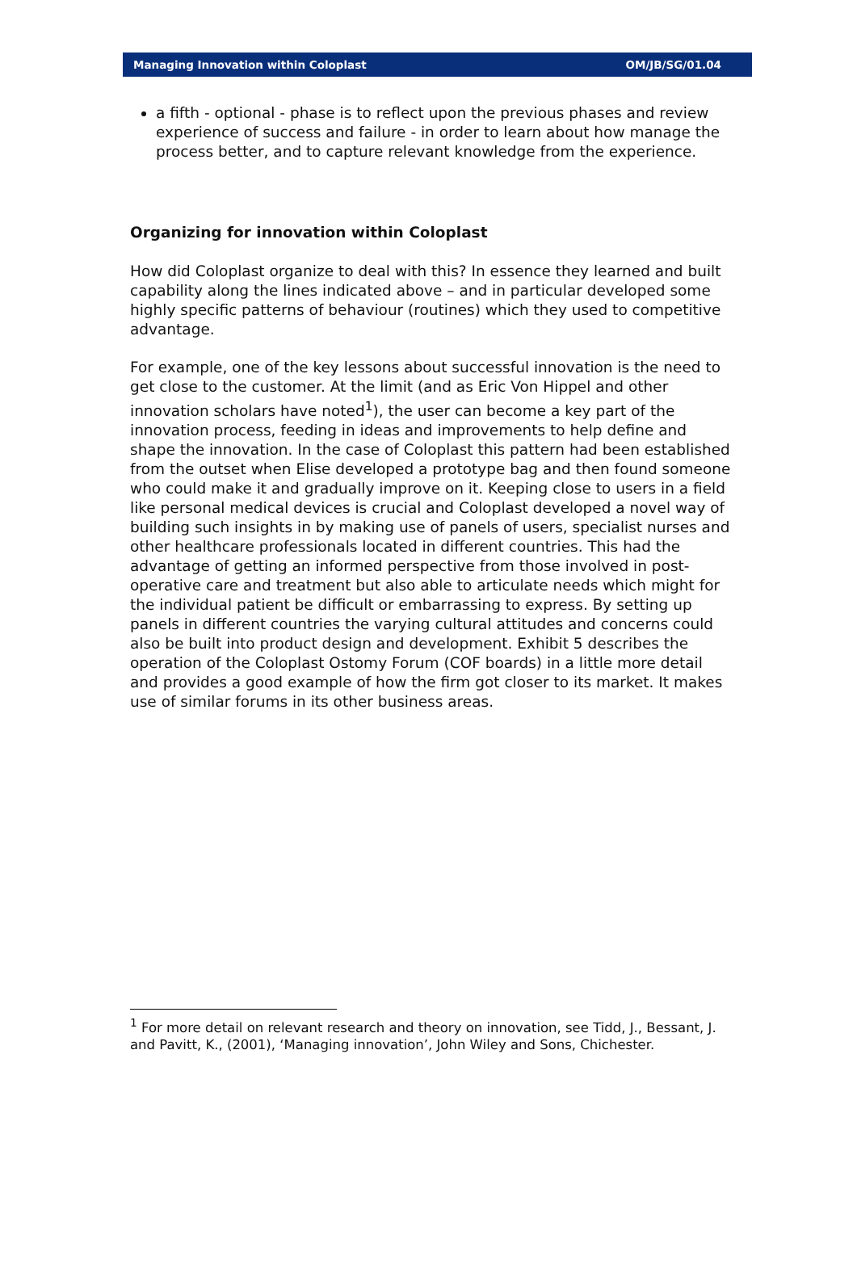Managing Innovation within Coloplast OM/JB/SG/01.04
a fifth - optional - phase is to reflect upon the previous phases and review experience of success and failure - in order to learn about how manage the process better, and to capture relevant knowledge from the experience.
Organizing for innovation within Coloplast
How did Coloplast organize to deal with this? In essence they learned and built capability along the lines indicated above – and in particular developed some highly specific patterns of behaviour (routines) which they used to competitive advantage.
For example, one of the key lessons about successful innovation is the need to get close to the customer. At the limit (and as Eric Von Hippel and other innovation scholars have noted<sup>1</sup>), the user can become a key part of the innovation process, feeding in ideas and improvements to help define and shape the innovation. In the case of Coloplast this pattern had been established from the outset when Elise developed a prototype bag and then found someone who could make it and gradually improve on it. Keeping close to users in a field like personal medical devices is crucial and Coloplast developed a novel way of building such insights in by making use of panels of users, specialist nurses and other healthcare professionals located in different countries. This had the advantage of getting an informed perspective from those involved in post-operative care and treatment but also able to articulate needs which might for the individual patient be difficult or embarrassing to express. By setting up panels in different countries the varying cultural attitudes and concerns could also be built into product design and development. Exhibit 5 describes the operation of the Coloplast Ostomy Forum (COF boards) in a little more detail and provides a good example of how the firm got closer to its market. It makes use of similar forums in its other business areas.
<sup>1</sup> For more detail on relevant research and theory on innovation, see Tidd, J., Bessant, J. and Pavitt, K., (2001), ‘Managing innovation’, John Wiley and Sons, Chichester.